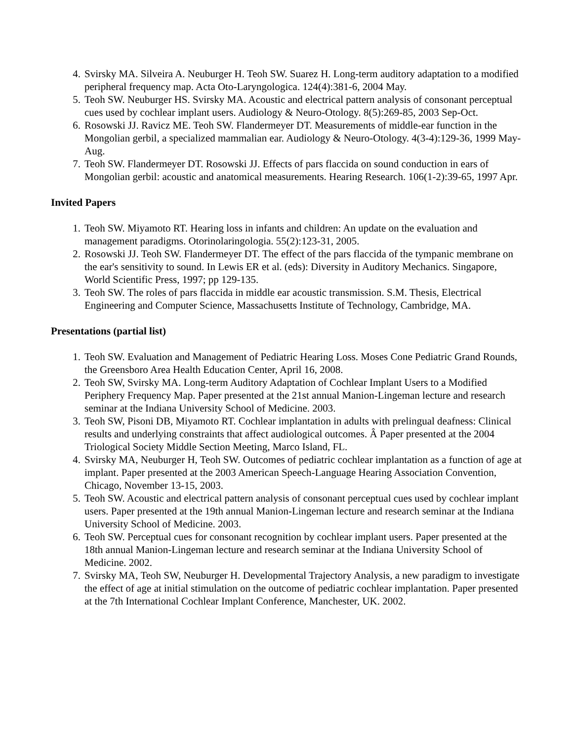4. Svirsky MA. Silveira A. Neuburger H. Teoh SW. Suarez H. Long-term auditory adaptation to a modified peripheral frequency map. Acta Oto-Laryngologica. 124(4):381-6, 2004 May.
5. Teoh SW. Neuburger HS. Svirsky MA. Acoustic and electrical pattern analysis of consonant perceptual cues used by cochlear implant users. Audiology & Neuro-Otology. 8(5):269-85, 2003 Sep-Oct.
6. Rosowski JJ. Ravicz ME. Teoh SW. Flandermeyer DT. Measurements of middle-ear function in the Mongolian gerbil, a specialized mammalian ear. Audiology & Neuro-Otology. 4(3-4):129-36, 1999 May-Aug.
7. Teoh SW. Flandermeyer DT. Rosowski JJ. Effects of pars flaccida on sound conduction in ears of Mongolian gerbil: acoustic and anatomical measurements. Hearing Research. 106(1-2):39-65, 1997 Apr.
Invited Papers
1. Teoh SW. Miyamoto RT. Hearing loss in infants and children: An update on the evaluation and management paradigms. Otorinolaringologia. 55(2):123-31, 2005.
2. Rosowski JJ. Teoh SW. Flandermeyer DT. The effect of the pars flaccida of the tympanic membrane on the ear's sensitivity to sound. In Lewis ER et al. (eds): Diversity in Auditory Mechanics. Singapore, World Scientific Press, 1997; pp 129-135.
3. Teoh SW. The roles of pars flaccida in middle ear acoustic transmission. S.M. Thesis, Electrical Engineering and Computer Science, Massachusetts Institute of Technology, Cambridge, MA.
Presentations (partial list)
1. Teoh SW. Evaluation and Management of Pediatric Hearing Loss. Moses Cone Pediatric Grand Rounds, the Greensboro Area Health Education Center, April 16, 2008.
2. Teoh SW, Svirsky MA. Long-term Auditory Adaptation of Cochlear Implant Users to a Modified Periphery Frequency Map. Paper presented at the 21st annual Manion-Lingeman lecture and research seminar at the Indiana University School of Medicine. 2003.
3. Teoh SW, Pisoni DB, Miyamoto RT. Cochlear implantation in adults with prelingual deafness: Clinical results and underlying constraints that affect audiological outcomes. Â Paper presented at the 2004 Triological Society Middle Section Meeting, Marco Island, FL.
4. Svirsky MA, Neuburger H, Teoh SW. Outcomes of pediatric cochlear implantation as a function of age at implant. Paper presented at the 2003 American Speech-Language Hearing Association Convention, Chicago, November 13-15, 2003.
5. Teoh SW. Acoustic and electrical pattern analysis of consonant perceptual cues used by cochlear implant users. Paper presented at the 19th annual Manion-Lingeman lecture and research seminar at the Indiana University School of Medicine. 2003.
6. Teoh SW. Perceptual cues for consonant recognition by cochlear implant users. Paper presented at the 18th annual Manion-Lingeman lecture and research seminar at the Indiana University School of Medicine. 2002.
7. Svirsky MA, Teoh SW, Neuburger H. Developmental Trajectory Analysis, a new paradigm to investigate the effect of age at initial stimulation on the outcome of pediatric cochlear implantation. Paper presented at the 7th International Cochlear Implant Conference, Manchester, UK. 2002.